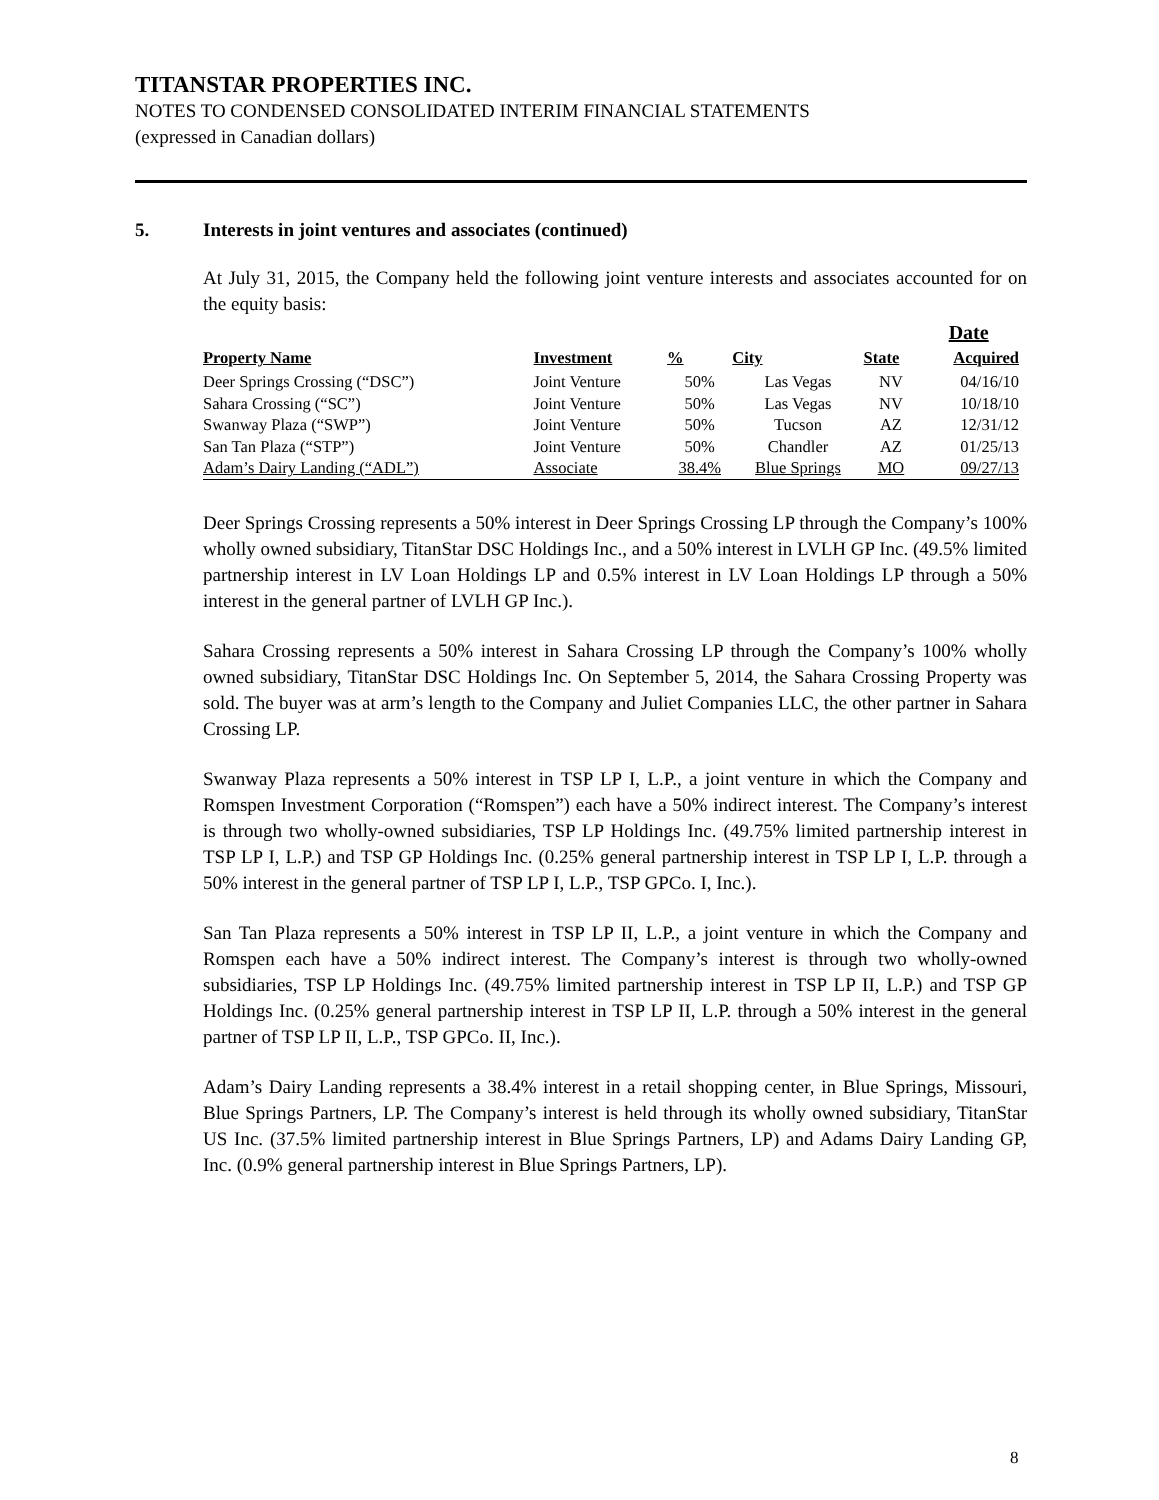TITANSTAR PROPERTIES INC.
NOTES TO CONDENSED CONSOLIDATED INTERIM FINANCIAL STATEMENTS
(expressed in Canadian dollars)
5. Interests in joint ventures and associates (continued)
At July 31, 2015, the Company held the following joint venture interests and associates accounted for on the equity basis:
| Property Name | Investment | % | City | State | Date Acquired |
| --- | --- | --- | --- | --- | --- |
| Deer Springs Crossing (“DSC”) | Joint Venture | 50% | Las Vegas | NV | 04/16/10 |
| Sahara Crossing (“SC”) | Joint Venture | 50% | Las Vegas | NV | 10/18/10 |
| Swanway Plaza (“SWP”) | Joint Venture | 50% | Tucson | AZ | 12/31/12 |
| San Tan Plaza (“STP”) | Joint Venture | 50% | Chandler | AZ | 01/25/13 |
| Adam’s Dairy Landing (“ADL”) | Associate | 38.4% | Blue Springs | MO | 09/27/13 |
Deer Springs Crossing represents a 50% interest in Deer Springs Crossing LP through the Company’s 100% wholly owned subsidiary, TitanStar DSC Holdings Inc., and a 50% interest in LVLH GP Inc. (49.5% limited partnership interest in LV Loan Holdings LP and 0.5% interest in LV Loan Holdings LP through a 50% interest in the general partner of LVLH GP Inc.).
Sahara Crossing represents a 50% interest in Sahara Crossing LP through the Company’s 100% wholly owned subsidiary, TitanStar DSC Holdings Inc. On September 5, 2014, the Sahara Crossing Property was sold. The buyer was at arm’s length to the Company and Juliet Companies LLC, the other partner in Sahara Crossing LP.
Swanway Plaza represents a 50% interest in TSP LP I, L.P., a joint venture in which the Company and Romspen Investment Corporation (“Romspen”) each have a 50% indirect interest. The Company’s interest is through two wholly-owned subsidiaries, TSP LP Holdings Inc. (49.75% limited partnership interest in TSP LP I, L.P.) and TSP GP Holdings Inc. (0.25% general partnership interest in TSP LP I, L.P. through a 50% interest in the general partner of TSP LP I, L.P., TSP GPCo. I, Inc.).
San Tan Plaza represents a 50% interest in TSP LP II, L.P., a joint venture in which the Company and Romspen each have a 50% indirect interest. The Company’s interest is through two wholly-owned subsidiaries, TSP LP Holdings Inc. (49.75% limited partnership interest in TSP LP II, L.P.) and TSP GP Holdings Inc. (0.25% general partnership interest in TSP LP II, L.P. through a 50% interest in the general partner of TSP LP II, L.P., TSP GPCo. II, Inc.).
Adam’s Dairy Landing represents a 38.4% interest in a retail shopping center, in Blue Springs, Missouri, Blue Springs Partners, LP. The Company’s interest is held through its wholly owned subsidiary, TitanStar US Inc. (37.5% limited partnership interest in Blue Springs Partners, LP) and Adams Dairy Landing GP, Inc. (0.9% general partnership interest in Blue Springs Partners, LP).
8